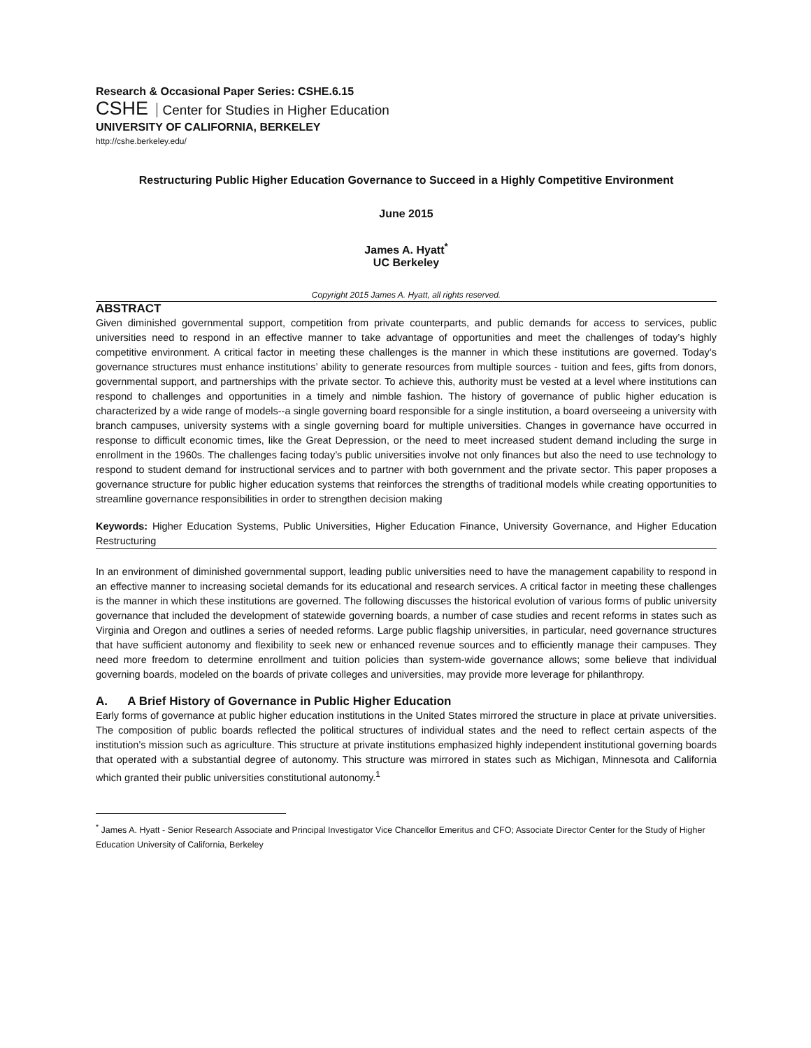Research & Occasional Paper Series: CSHE.6.15
CSHE Center for Studies in Higher Education
UNIVERSITY OF CALIFORNIA, BERKELEY
http://cshe.berkeley.edu/
Restructuring Public Higher Education Governance to Succeed in a Highly Competitive Environment
June 2015
James A. Hyatt<sup>*</sup>
UC Berkeley
Copyright 2015 James A. Hyatt, all rights reserved.
ABSTRACT
Given diminished governmental support, competition from private counterparts, and public demands for access to services, public universities need to respond in an effective manner to take advantage of opportunities and meet the challenges of today’s highly competitive environment. A critical factor in meeting these challenges is the manner in which these institutions are governed. Today’s governance structures must enhance institutions’ ability to generate resources from multiple sources - tuition and fees, gifts from donors, governmental support, and partnerships with the private sector. To achieve this, authority must be vested at a level where institutions can respond to challenges and opportunities in a timely and nimble fashion. The history of governance of public higher education is characterized by a wide range of models--a single governing board responsible for a single institution, a board overseeing a university with branch campuses, university systems with a single governing board for multiple universities. Changes in governance have occurred in response to difficult economic times, like the Great Depression, or the need to meet increased student demand including the surge in enrollment in the 1960s. The challenges facing today’s public universities involve not only finances but also the need to use technology to respond to student demand for instructional services and to partner with both government and the private sector. This paper proposes a governance structure for public higher education systems that reinforces the strengths of traditional models while creating opportunities to streamline governance responsibilities in order to strengthen decision making
Keywords: Higher Education Systems, Public Universities, Higher Education Finance, University Governance, and Higher Education Restructuring
In an environment of diminished governmental support, leading public universities need to have the management capability to respond in an effective manner to increasing societal demands for its educational and research services. A critical factor in meeting these challenges is the manner in which these institutions are governed. The following discusses the historical evolution of various forms of public university governance that included the development of statewide governing boards, a number of case studies and recent reforms in states such as Virginia and Oregon and outlines a series of needed reforms. Large public flagship universities, in particular, need governance structures that have sufficient autonomy and flexibility to seek new or enhanced revenue sources and to efficiently manage their campuses. They need more freedom to determine enrollment and tuition policies than system-wide governance allows; some believe that individual governing boards, modeled on the boards of private colleges and universities, may provide more leverage for philanthropy.
A. A Brief History of Governance in Public Higher Education
Early forms of governance at public higher education institutions in the United States mirrored the structure in place at private universities. The composition of public boards reflected the political structures of individual states and the need to reflect certain aspects of the institution’s mission such as agriculture. This structure at private institutions emphasized highly independent institutional governing boards that operated with a substantial degree of autonomy. This structure was mirrored in states such as Michigan, Minnesota and California which granted their public universities constitutional autonomy.<sup>1</sup>
<sup>*</sup> James A. Hyatt - Senior Research Associate and Principal Investigator Vice Chancellor Emeritus and CFO; Associate Director Center for the Study of Higher Education University of California, Berkeley